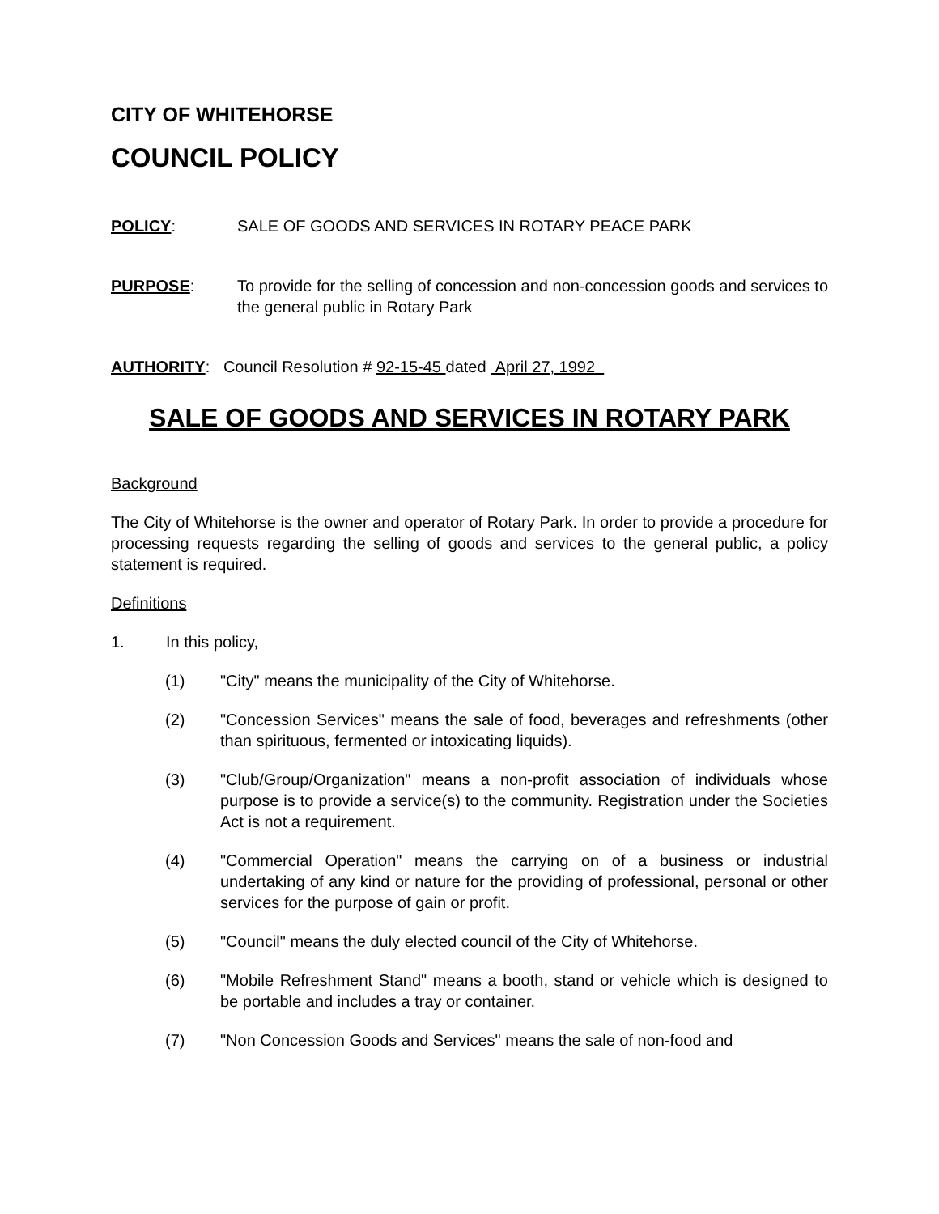CITY OF WHITEHORSE
COUNCIL POLICY
POLICY: SALE OF GOODS AND SERVICES IN ROTARY PEACE PARK
PURPOSE: To provide for the selling of concession and non-concession goods and services to the general public in Rotary Park
AUTHORITY: Council Resolution # 92-15-45 dated April 27, 1992
SALE OF GOODS AND SERVICES IN ROTARY PARK
Background
The City of Whitehorse is the owner and operator of Rotary Park. In order to provide a procedure for processing requests regarding the selling of goods and services to the general public, a policy statement is required.
Definitions
1. In this policy,
(1) "City" means the municipality of the City of Whitehorse.
(2) "Concession Services" means the sale of food, beverages and refreshments (other than spirituous, fermented or intoxicating liquids).
(3) "Club/Group/Organization" means a non-profit association of individuals whose purpose is to provide a service(s) to the community. Registration under the Societies Act is not a requirement.
(4) "Commercial Operation" means the carrying on of a business or industrial undertaking of any kind or nature for the providing of professional, personal or other services for the purpose of gain or profit.
(5) "Council" means the duly elected council of the City of Whitehorse.
(6) "Mobile Refreshment Stand" means a booth, stand or vehicle which is designed to be portable and includes a tray or container.
(7) "Non Concession Goods and Services" means the sale of non-food and